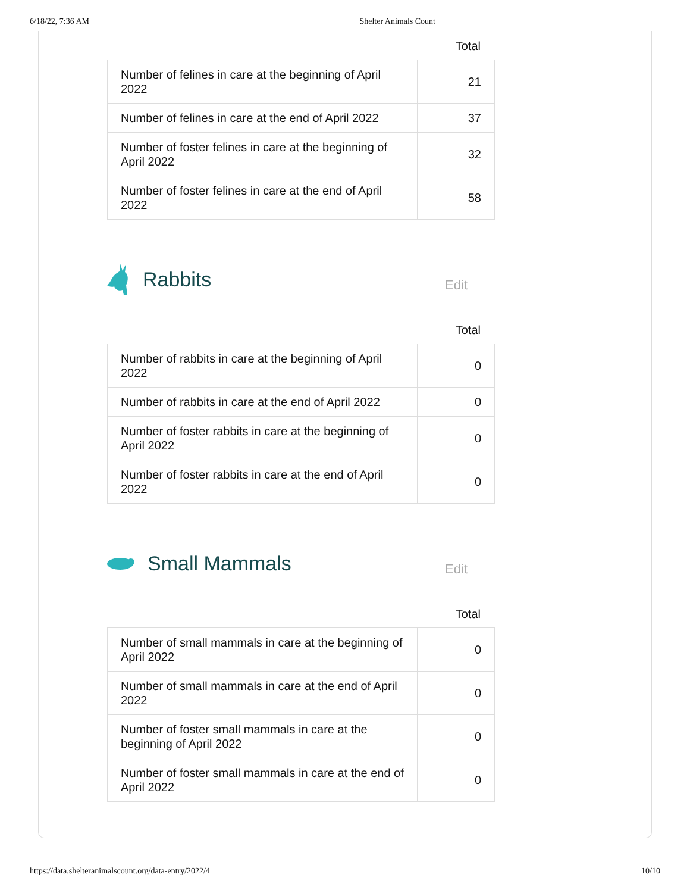6/18/22, 7:36 AM Shelter Animals Count
Total
| Number of felines in care at the beginning of April 2022 | 21 |
| Number of felines in care at the end of April 2022 | 37 |
| Number of foster felines in care at the beginning of April 2022 | 32 |
| Number of foster felines in care at the end of April 2022 | 58 |
Rabbits
Edit
Total
| Number of rabbits in care at the beginning of April 2022 | 0 |
| Number of rabbits in care at the end of April 2022 | 0 |
| Number of foster rabbits in care at the beginning of April 2022 | 0 |
| Number of foster rabbits in care at the end of April 2022 | 0 |
Small Mammals
Edit
Total
| Number of small mammals in care at the beginning of April 2022 | 0 |
| Number of small mammals in care at the end of April 2022 | 0 |
| Number of foster small mammals in care at the beginning of April 2022 | 0 |
| Number of foster small mammals in care at the end of April 2022 | 0 |
https://data.shelteranimalscount.org/data-entry/2022/4 10/10